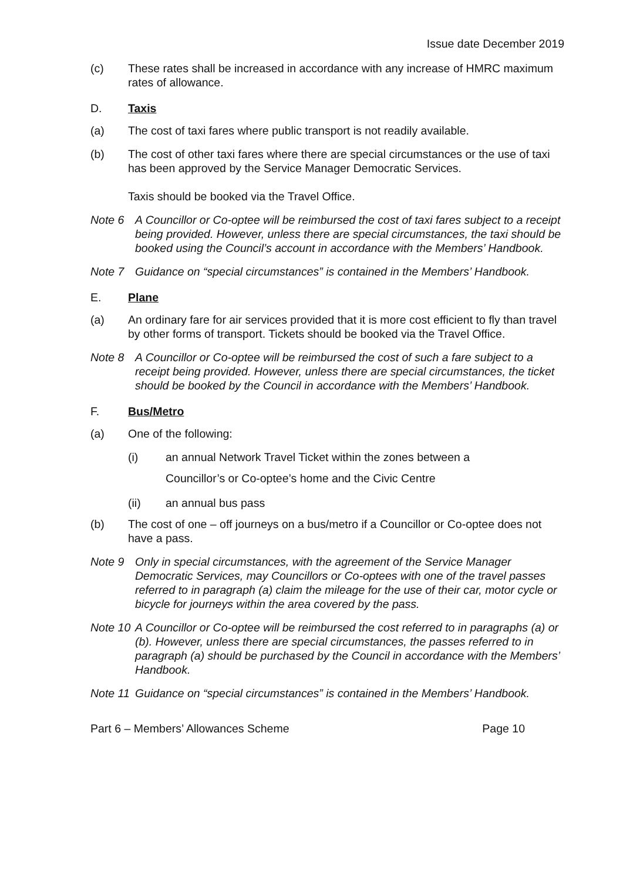Issue date December 2019
(c) These rates shall be increased in accordance with any increase of HMRC maximum rates of allowance.
D. Taxis
(a) The cost of taxi fares where public transport is not readily available.
(b) The cost of other taxi fares where there are special circumstances or the use of taxi has been approved by the Service Manager Democratic Services.
Taxis should be booked via the Travel Office.
Note 6 A Councillor or Co-optee will be reimbursed the cost of taxi fares subject to a receipt being provided. However, unless there are special circumstances, the taxi should be booked using the Council’s account in accordance with the Members’ Handbook.
Note 7 Guidance on “special circumstances” is contained in the Members’ Handbook.
E. Plane
(a) An ordinary fare for air services provided that it is more cost efficient to fly than travel by other forms of transport. Tickets should be booked via the Travel Office.
Note 8 A Councillor or Co-optee will be reimbursed the cost of such a fare subject to a receipt being provided. However, unless there are special circumstances, the ticket should be booked by the Council in accordance with the Members’ Handbook.
F. Bus/Metro
(a) One of the following:
(i)
an annual Network Travel Ticket within the zones between a
Councillor’s or Co-optee’s home and the Civic Centre
(ii) an annual bus pass
(b) The cost of one – off journeys on a bus/metro if a Councillor or Co-optee does not have a pass.
Note 9 Only in special circumstances, with the agreement of the Service Manager Democratic Services, may Councillors or Co-optees with one of the travel passes referred to in paragraph (a) claim the mileage for the use of their car, motor cycle or bicycle for journeys within the area covered by the pass.
Note 10
A Councillor or Co-optee will be reimbursed the cost referred to in paragraphs (a) or (b). However, unless there are special circumstances, the passes referred to in paragraph (a) should be purchased by the Council in accordance with the Members’ Handbook.
Note 11
Guidance on “special circumstances” is contained in the Members’ Handbook.
Part 6 – Members’ Allowances Scheme Page 10